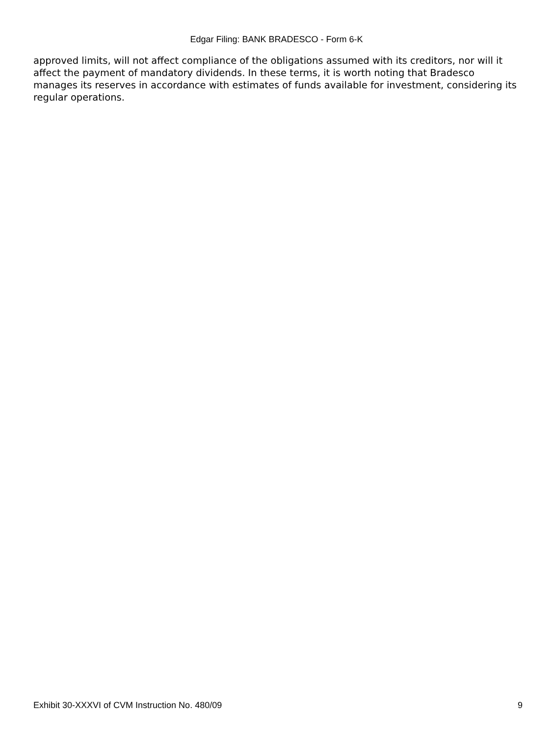Edgar Filing: BANK BRADESCO - Form 6-K
approved limits, will not affect compliance of the obligations assumed with its creditors, nor will it affect the payment of mandatory dividends. In these terms, it is worth noting that Bradesco manages its reserves in accordance with estimates of funds available for investment, considering its regular operations.
Exhibit 30-XXXVI of CVM Instruction No. 480/09 9